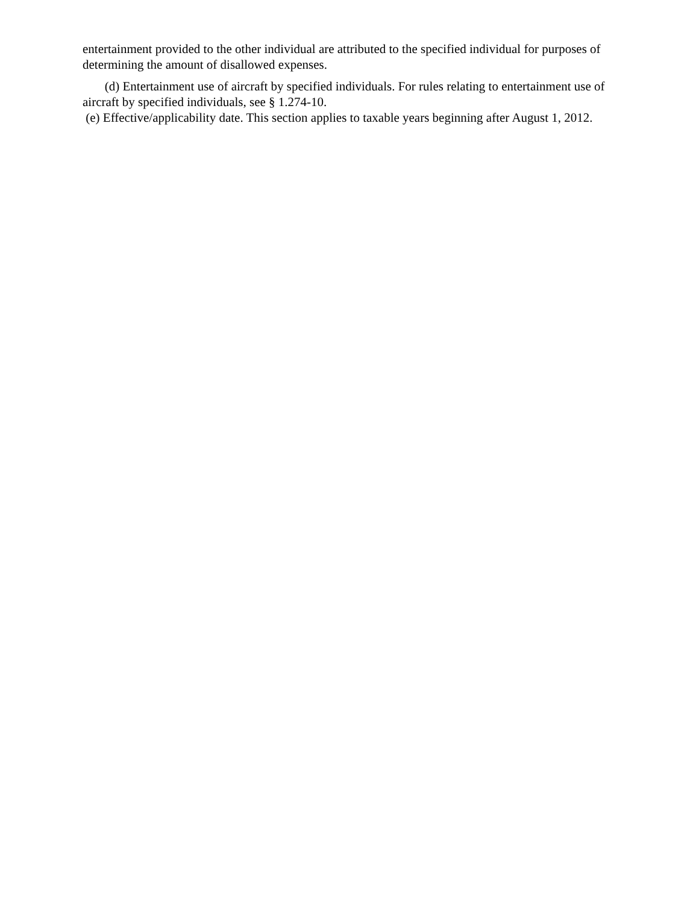entertainment provided to the other individual are attributed to the specified individual for purposes of determining the amount of disallowed expenses.
(d) Entertainment use of aircraft by specified individuals. For rules relating to entertainment use of aircraft by specified individuals, see § 1.274-10.
(e) Effective/applicability date. This section applies to taxable years beginning after August 1, 2012.